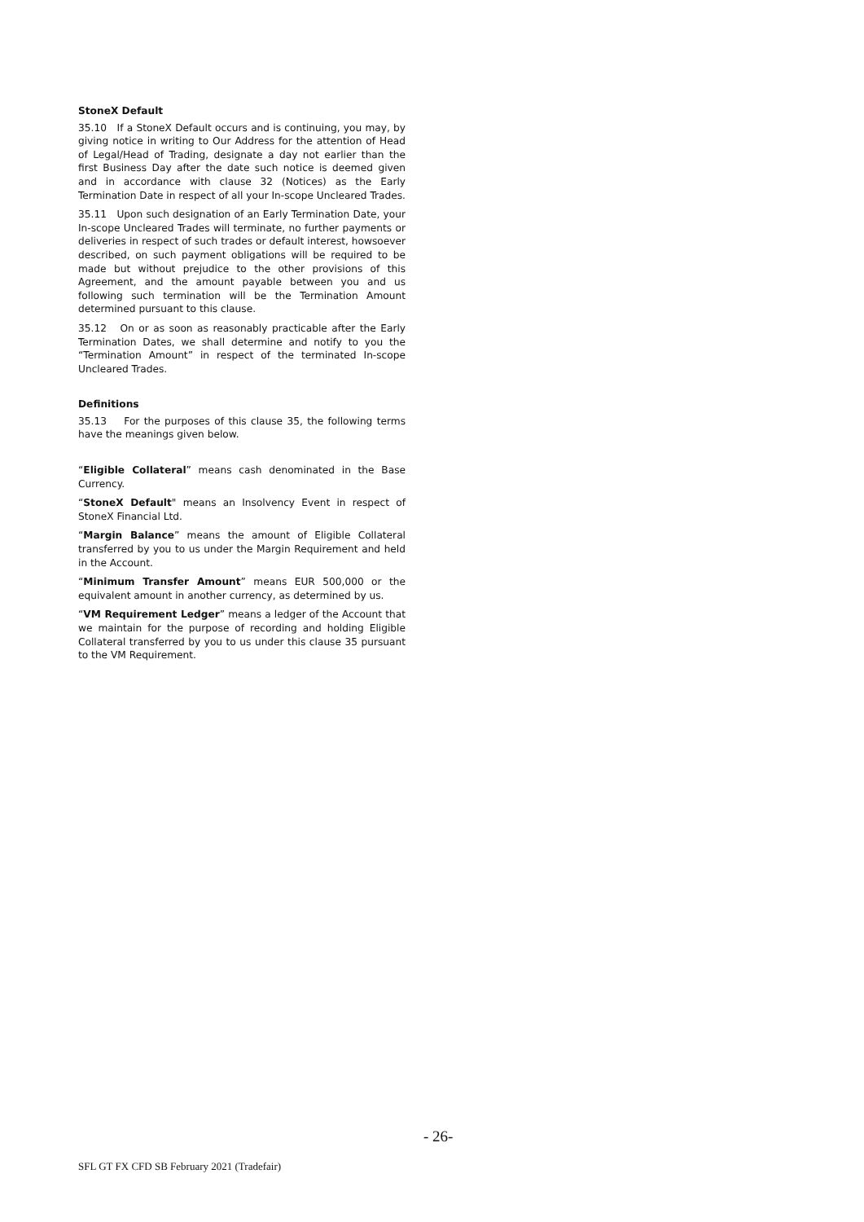StoneX Default
35.10 If a StoneX Default occurs and is continuing, you may, by giving notice in writing to Our Address for the attention of Head of Legal/Head of Trading, designate a day not earlier than the first Business Day after the date such notice is deemed given and in accordance with clause 32 (Notices) as the Early Termination Date in respect of all your In-scope Uncleared Trades.
35.11 Upon such designation of an Early Termination Date, your In-scope Uncleared Trades will terminate, no further payments or deliveries in respect of such trades or default interest, howsoever described, on such payment obligations will be required to be made but without prejudice to the other provisions of this Agreement, and the amount payable between you and us following such termination will be the Termination Amount determined pursuant to this clause.
35.12 On or as soon as reasonably practicable after the Early Termination Dates, we shall determine and notify to you the “Termination Amount” in respect of the terminated In-scope Uncleared Trades.
Definitions
35.13 For the purposes of this clause 35, the following terms have the meanings given below.
“Eligible Collateral” means cash denominated in the Base Currency.
“StoneX Default" means an Insolvency Event in respect of StoneX Financial Ltd.
“Margin Balance” means the amount of Eligible Collateral transferred by you to us under the Margin Requirement and held in the Account.
“Minimum Transfer Amount” means EUR 500,000 or the equivalent amount in another currency, as determined by us.
“VM Requirement Ledger” means a ledger of the Account that we maintain for the purpose of recording and holding Eligible Collateral transferred by you to us under this clause 35 pursuant to the VM Requirement.
- 26-
SFL GT FX CFD SB February 2021 (Tradefair)